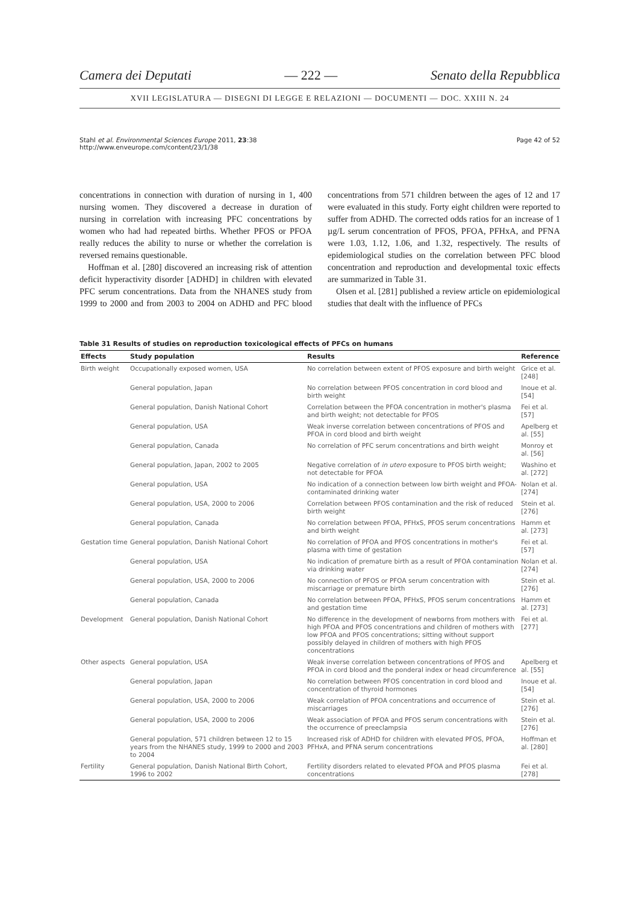Camera dei Deputati — 222 — Senato della Repubblica
XVII LEGISLATURA — DISEGNI DI LEGGE E RELAZIONI — DOCUMENTI — DOC. XXIII N. 24
Stahl et al. Environmental Sciences Europe 2011, 23:38
http://www.enveurope.com/content/23/1/38
Page 42 of 52
concentrations in connection with duration of nursing in 1, 400 nursing women. They discovered a decrease in duration of nursing in correlation with increasing PFC concentrations by women who had had repeated births. Whether PFOS or PFOA really reduces the ability to nurse or whether the correlation is reversed remains questionable.
Hoffman et al. [280] discovered an increasing risk of attention deficit hyperactivity disorder [ADHD] in children with elevated PFC serum concentrations. Data from the NHANES study from 1999 to 2000 and from 2003 to 2004 on ADHD and PFC blood concentrations from 571 children between the ages of 12 and 17 were evaluated in this study. Forty eight children were reported to suffer from ADHD. The corrected odds ratios for an increase of 1 µg/L serum concentration of PFOS, PFOA, PFHxA, and PFNA were 1.03, 1.12, 1.06, and 1.32, respectively. The results of epidemiological studies on the correlation between PFC blood concentration and reproduction and developmental toxic effects are summarized in Table 31.
Olsen et al. [281] published a review article on epidemiological studies that dealt with the influence of PFCs
Table 31 Results of studies on reproduction toxicological effects of PFCs on humans
| Effects | Study population | Results | Reference |
| --- | --- | --- | --- |
| Birth weight | Occupationally exposed women, USA | No correlation between extent of PFOS exposure and birth weight | Grice et al. [248] |
| | General population, Japan | No correlation between PFOS concentration in cord blood and birth weight | Inoue et al. [54] |
| | General population, Danish National Cohort | Correlation between the PFOA concentration in mother's plasma and birth weight; not detectable for PFOS | Fei et al. [57] |
| | General population, USA | Weak inverse correlation between concentrations of PFOS and PFOA in cord blood and birth weight | Apelberg et al. [55] |
| | General population, Canada | No correlation of PFC serum concentrations and birth weight | Monroy et al. [56] |
| | General population, Japan, 2002 to 2005 | Negative correlation of in utero exposure to PFOS birth weight; not detectable for PFOA | Washino et al. [272] |
| | General population, USA | No indication of a connection between low birth weight and PFOA-contaminated drinking water | Nolan et al. [274] |
| | General population, USA, 2000 to 2006 | Correlation between PFOS contamination and the risk of reduced birth weight | Stein et al. [276] |
| | General population, Canada | No correlation between PFOA, PFHxS, PFOS serum concentrations and birth weight | Hamm et al. [273] |
| Gestation time | General population, Danish National Cohort | No correlation of PFOA and PFOS concentrations in mother's plasma with time of gestation | Fei et al. [57] |
| | General population, USA | No indication of premature birth as a result of PFOA contamination via drinking water | Nolan et al. [274] |
| | General population, USA, 2000 to 2006 | No connection of PFOS or PFOA serum concentration with miscarriage or premature birth | Stein et al. [276] |
| | General population, Canada | No correlation between PFOA, PFHxS, PFOS serum concentrations and gestation time | Hamm et al. [273] |
| Development | General population, Danish National Cohort | No difference in the development of newborns from mothers with high PFOA and PFOS concentrations and children of mothers with low PFOA and PFOS concentrations; sitting without support possibly delayed in children of mothers with high PFOS concentrations | Fei et al. [277] |
| Other aspects | General population, USA | Weak inverse correlation between concentrations of PFOS and PFOA in cord blood and the ponderal index or head circumference | Apelberg et al. [55] |
| | General population, Japan | No correlation between PFOS concentration in cord blood and concentration of thyroid hormones | Inoue et al. [54] |
| | General population, USA, 2000 to 2006 | Weak correlation of PFOA concentrations and occurrence of miscarriages | Stein et al. [276] |
| | General population, USA, 2000 to 2006 | Weak association of PFOA and PFOS serum concentrations with the occurrence of preeclampsia | Stein et al. [276] |
| | General population, 571 children between 12 to 15 years from the NHANES study, 1999 to 2000 and 2003 to 2004 | Increased risk of ADHD for children with elevated PFOS, PFOA, PFHxA, and PFNA serum concentrations | Hoffman et al. [280] |
| Fertility | General population, Danish National Birth Cohort, 1996 to 2002 | Fertility disorders related to elevated PFOA and PFOS plasma concentrations | Fei et al. [278] |